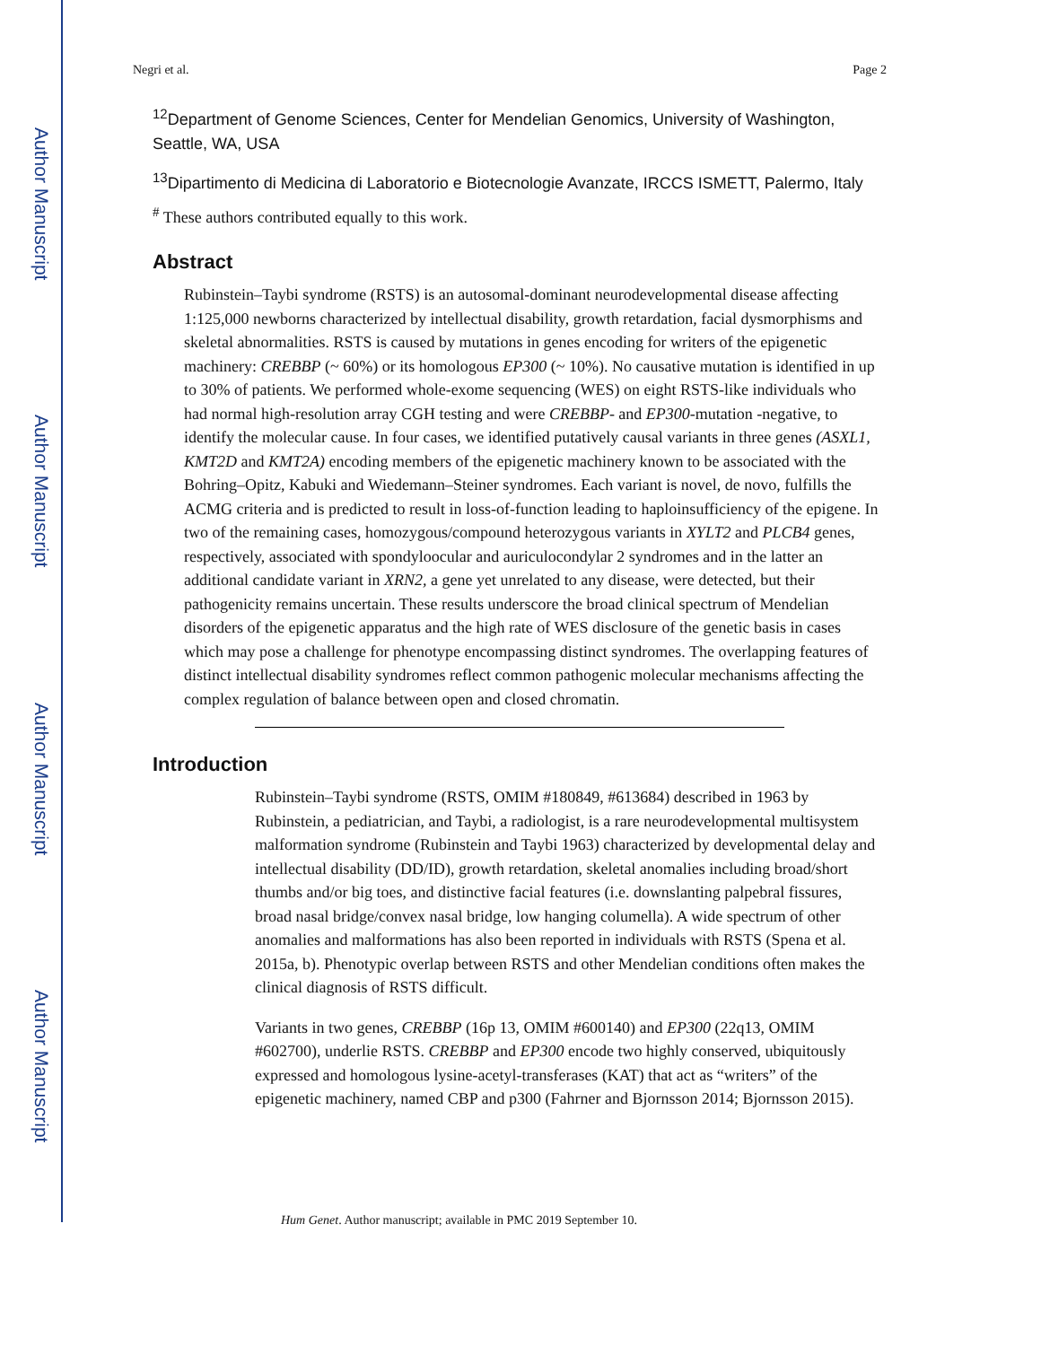Author Manuscript
Author Manuscript
Author Manuscript
Author Manuscript
Negri et al. Page 2
<sup>12</sup> Department of Genome Sciences, Center for Mendelian Genomics, University of Washington, Seattle, WA, USA
<sup>13</sup> Dipartimento di Medicina di Laboratorio e Biotecnologie Avanzate, IRCCS ISMETT, Palermo, Italy
<sup>#</sup> These authors contributed equally to this work.
Abstract
Rubinstein–Taybi syndrome (RSTS) is an autosomal-dominant neurodevelopmental disease affecting 1:125,000 newborns characterized by intellectual disability, growth retardation, facial dysmorphisms and skeletal abnormalities. RSTS is caused by mutations in genes encoding for writers of the epigenetic machinery: CREBBP (~ 60%) or its homologous EP300 (~ 10%). No causative mutation is identified in up to 30% of patients. We performed whole-exome sequencing (WES) on eight RSTS-like individuals who had normal high-resolution array CGH testing and were CREBBP- and EP300-mutation -negative, to identify the molecular cause. In four cases, we identified putatively causal variants in three genes (ASXL1, KMT2D and KMT2A) encoding members of the epigenetic machinery known to be associated with the Bohring–Opitz, Kabuki and Wiedemann–Steiner syndromes. Each variant is novel, de novo, fulfills the ACMG criteria and is predicted to result in loss-of-function leading to haploinsufficiency of the epigene. In two of the remaining cases, homozygous/compound heterozygous variants in XYLT2 and PLCB4 genes, respectively, associated with spondyloocular and auriculocondylar 2 syndromes and in the latter an additional candidate variant in XRN2, a gene yet unrelated to any disease, were detected, but their pathogenicity remains uncertain. These results underscore the broad clinical spectrum of Mendelian disorders of the epigenetic apparatus and the high rate of WES disclosure of the genetic basis in cases which may pose a challenge for phenotype encompassing distinct syndromes. The overlapping features of distinct intellectual disability syndromes reflect common pathogenic molecular mechanisms affecting the complex regulation of balance between open and closed chromatin.
Introduction
Rubinstein–Taybi syndrome (RSTS, OMIM #180849, #613684) described in 1963 by Rubinstein, a pediatrician, and Taybi, a radiologist, is a rare neurodevelopmental multisystem malformation syndrome (Rubinstein and Taybi 1963) characterized by developmental delay and intellectual disability (DD/ID), growth retardation, skeletal anomalies including broad/short thumbs and/or big toes, and distinctive facial features (i.e. downslanting palpebral fissures, broad nasal bridge/convex nasal bridge, low hanging columella). A wide spectrum of other anomalies and malformations has also been reported in individuals with RSTS (Spena et al. 2015a, b). Phenotypic overlap between RSTS and other Mendelian conditions often makes the clinical diagnosis of RSTS difficult.
Variants in two genes, CREBBP (16p 13, OMIM #600140) and EP300 (22q13, OMIM #602700), underlie RSTS. CREBBP and EP300 encode two highly conserved, ubiquitously expressed and homologous lysine-acetyl-transferases (KAT) that act as “writers” of the epigenetic machinery, named CBP and p300 (Fahrner and Bjornsson 2014; Bjornsson 2015).
Hum Genet. Author manuscript; available in PMC 2019 September 10.